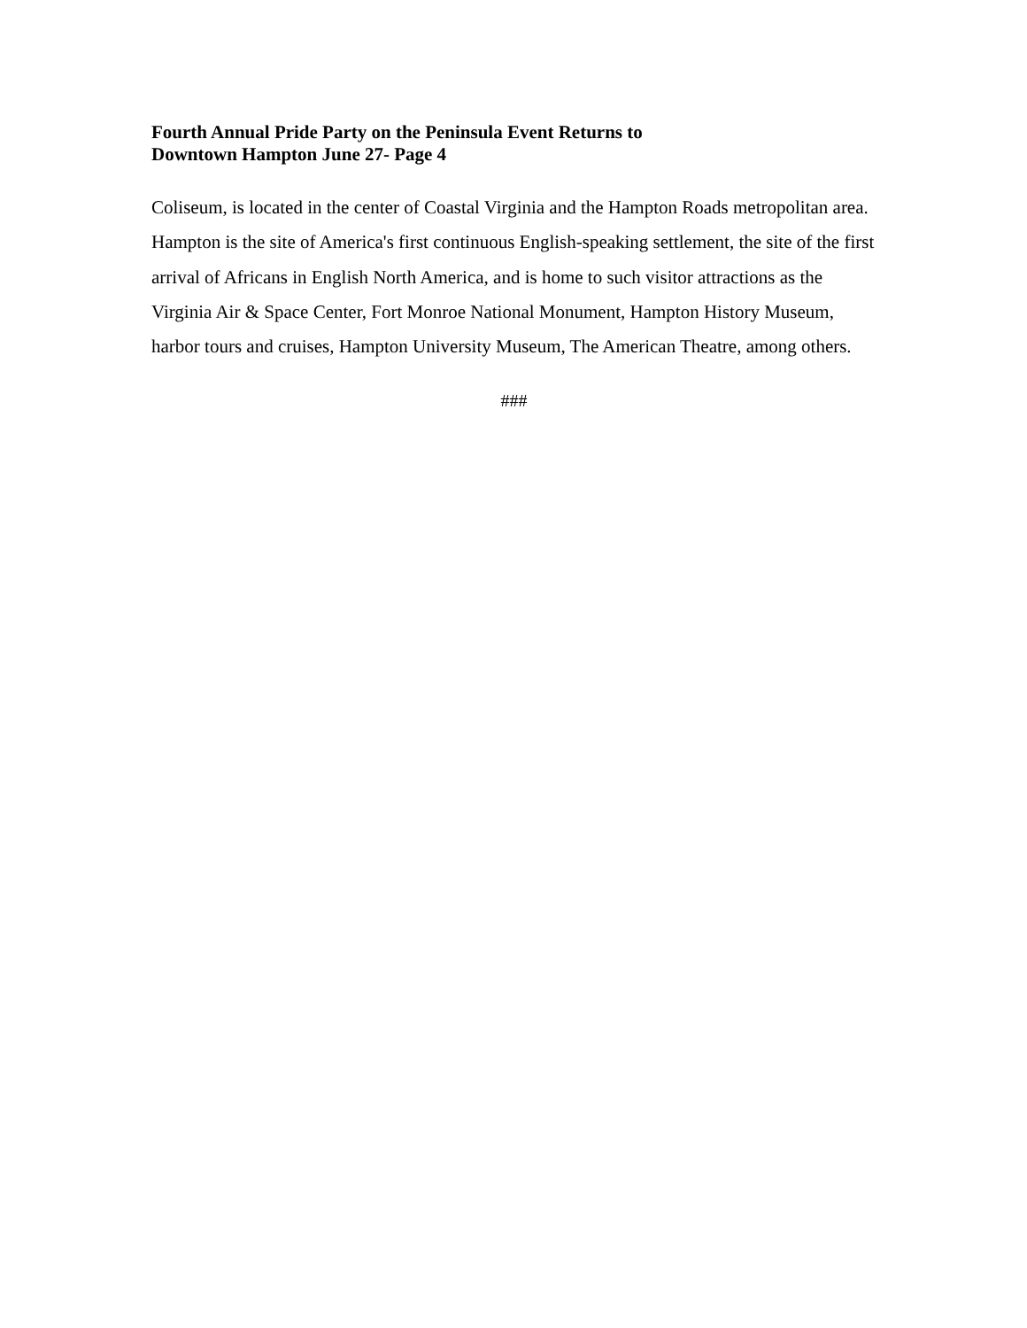Fourth Annual Pride Party on the Peninsula Event Returns to
Downtown Hampton June 27- Page 4
Coliseum, is located in the center of Coastal Virginia and the Hampton Roads metropolitan area. Hampton is the site of America's first continuous English-speaking settlement, the site of the first arrival of Africans in English North America, and is home to such visitor attractions as the Virginia Air & Space Center, Fort Monroe National Monument, Hampton History Museum, harbor tours and cruises, Hampton University Museum, The American Theatre, among others.
###